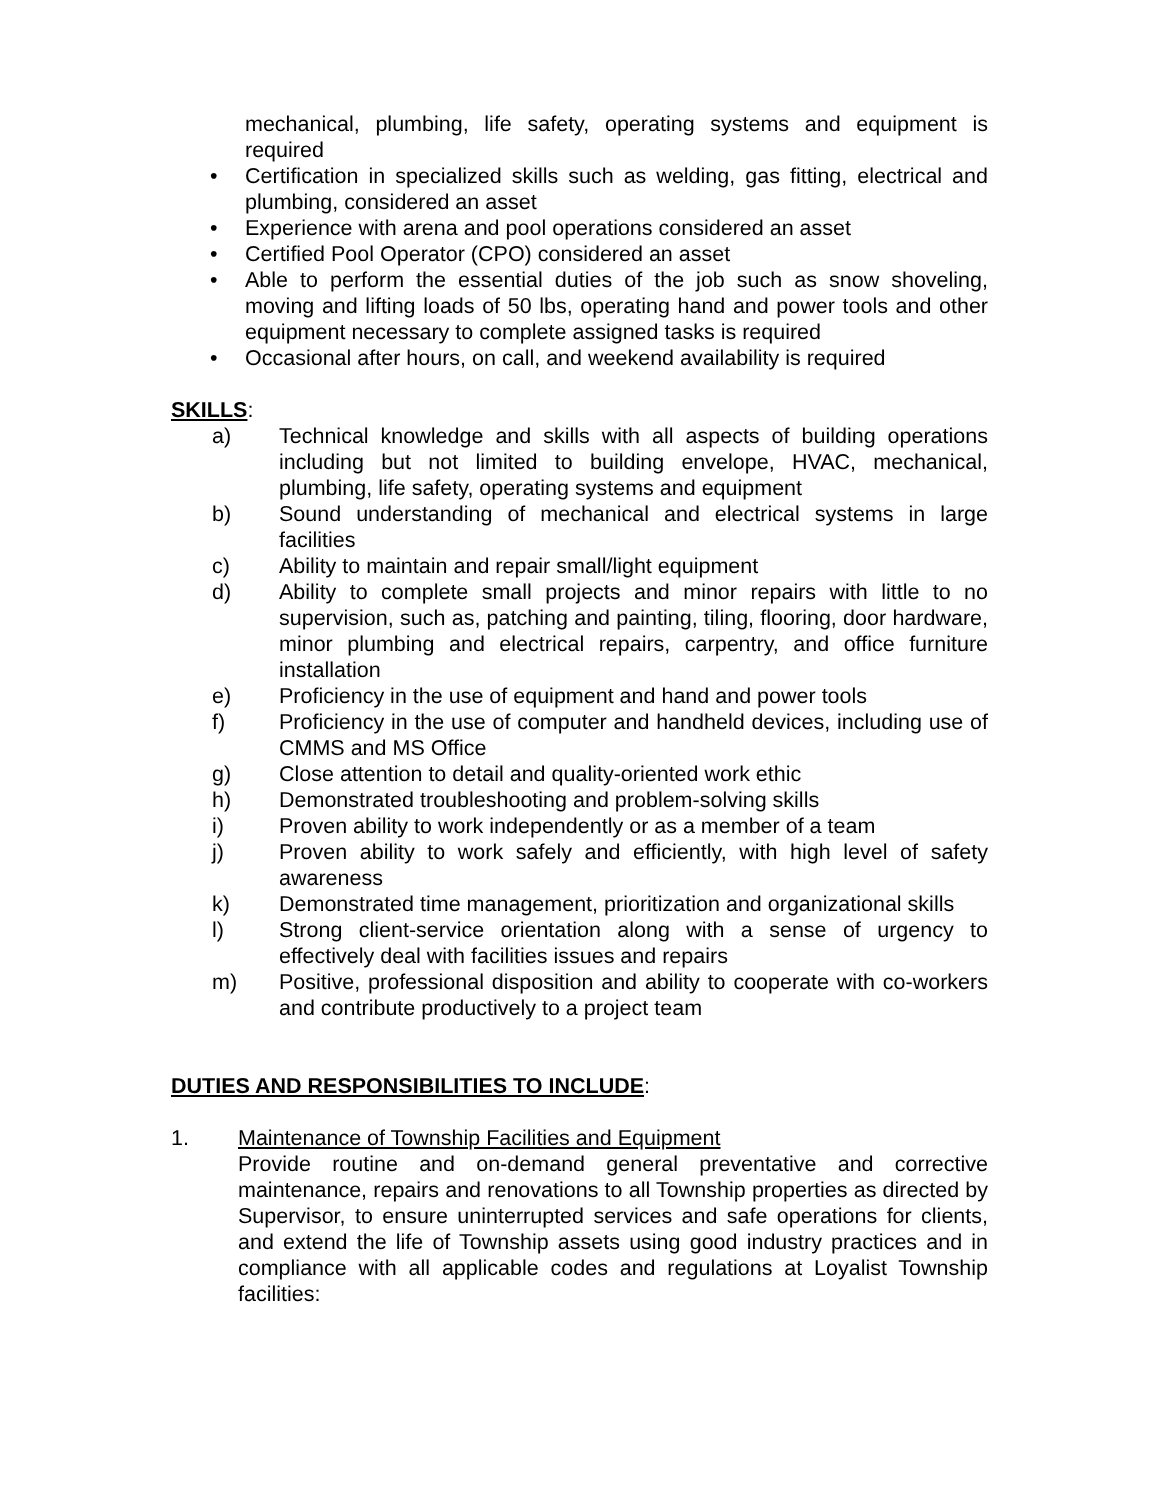mechanical, plumbing, life safety, operating systems and equipment is required
• Certification in specialized skills such as welding, gas fitting, electrical and plumbing, considered an asset
• Experience with arena and pool operations considered an asset
• Certified Pool Operator (CPO) considered an asset
• Able to perform the essential duties of the job such as snow shoveling, moving and lifting loads of 50 lbs, operating hand and power tools and other equipment necessary to complete assigned tasks is required
• Occasional after hours, on call, and weekend availability is required
SKILLS:
a) Technical knowledge and skills with all aspects of building operations including but not limited to building envelope, HVAC, mechanical, plumbing, life safety, operating systems and equipment
b) Sound understanding of mechanical and electrical systems in large facilities
c) Ability to maintain and repair small/light equipment
d) Ability to complete small projects and minor repairs with little to no supervision, such as, patching and painting, tiling, flooring, door hardware, minor plumbing and electrical repairs, carpentry, and office furniture installation
e) Proficiency in the use of equipment and hand and power tools
f) Proficiency in the use of computer and handheld devices, including use of CMMS and MS Office
g) Close attention to detail and quality-oriented work ethic
h) Demonstrated troubleshooting and problem-solving skills
i) Proven ability to work independently or as a member of a team
j) Proven ability to work safely and efficiently, with high level of safety awareness
k) Demonstrated time management, prioritization and organizational skills
l) Strong client-service orientation along with a sense of urgency to effectively deal with facilities issues and repairs
m) Positive, professional disposition and ability to cooperate with co-workers and contribute productively to a project team
DUTIES AND RESPONSIBILITIES TO INCLUDE:
1. Maintenance of Township Facilities and Equipment
Provide routine and on-demand general preventative and corrective maintenance, repairs and renovations to all Township properties as directed by Supervisor, to ensure uninterrupted services and safe operations for clients, and extend the life of Township assets using good industry practices and in compliance with all applicable codes and regulations at Loyalist Township facilities: